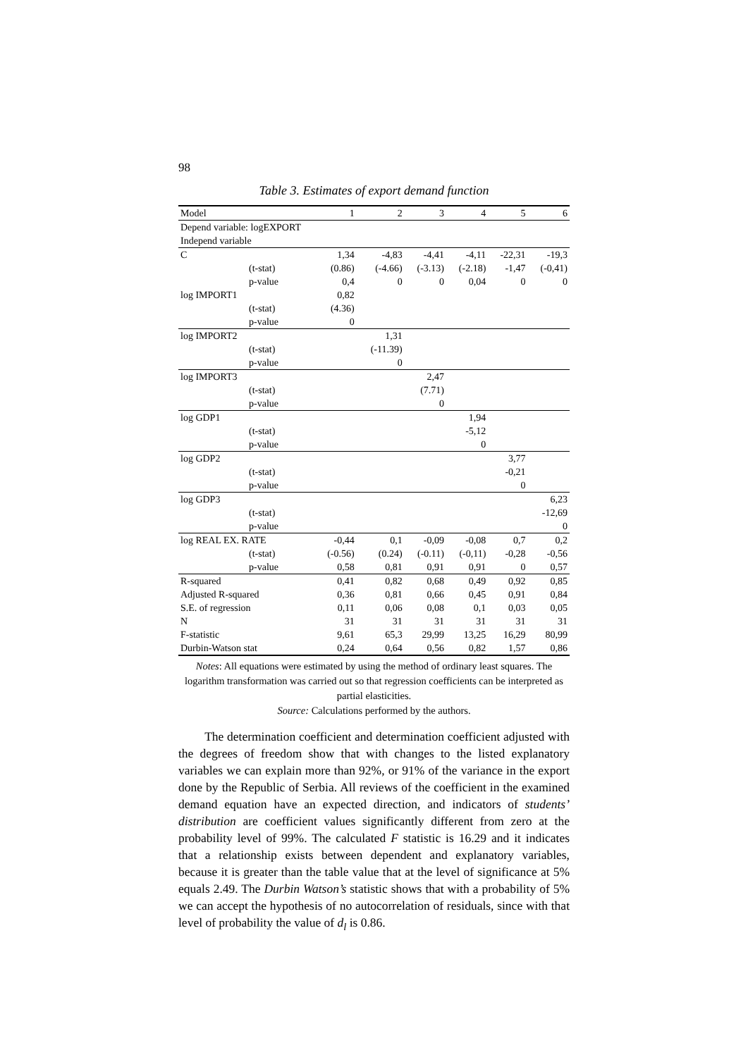98
Table 3. Estimates of export demand function
| Model | 1 | 2 | 3 | 4 | 5 | 6 |
| --- | --- | --- | --- | --- | --- | --- |
| Depend variable: logEXPORT | | | | | | |
| Independ variable | | | | | | |
| C | 1,34 | -4,83 | -4,41 | -4,11 | -22,31 | -19,3 |
| (t-stat) | (0.86) | (-4.66) | (-3.13) | (-2.18) | -1,47 | (-0,41) |
| p-value | 0,4 | 0 | 0 | 0,04 | 0 | 0 |
| log IMPORT1 | 0,82 | | | | | |
| (t-stat) | (4.36) | | | | | |
| p-value | 0 | | | | | |
| log IMPORT2 | | 1,31 | | | | |
| (t-stat) | | (-11.39) | | | | |
| p-value | | 0 | | | | |
| log IMPORT3 | | | 2,47 | | | |
| (t-stat) | | | (7.71) | | | |
| p-value | | | 0 | | | |
| log GDP1 | | | | 1,94 | | |
| (t-stat) | | | | -5,12 | | |
| p-value | | | | 0 | | |
| log GDP2 | | | | | 3,77 | |
| (t-stat) | | | | | -0,21 | |
| p-value | | | | | 0 | |
| log GDP3 | | | | | | 6,23 |
| (t-stat) | | | | | | -12,69 |
| p-value | | | | | | 0 |
| log REAL EX. RATE | -0,44 | 0,1 | -0,09 | -0,08 | 0,7 | 0,2 |
| (t-stat) | (-0.56) | (0.24) | (-0.11) | (-0,11) | -0,28 | -0,56 |
| p-value | 0,58 | 0,81 | 0,91 | 0,91 | 0 | 0,57 |
| R-squared | 0,41 | 0,82 | 0,68 | 0,49 | 0,92 | 0,85 |
| Adjusted R-squared | 0,36 | 0,81 | 0,66 | 0,45 | 0,91 | 0,84 |
| S.E. of regression | 0,11 | 0,06 | 0,08 | 0,1 | 0,03 | 0,05 |
| N | 31 | 31 | 31 | 31 | 31 | 31 |
| F-statistic | 9,61 | 65,3 | 29,99 | 13,25 | 16,29 | 80,99 |
| Durbin-Watson stat | 0,24 | 0,64 | 0,56 | 0,82 | 1,57 | 0,86 |
Notes: All equations were estimated by using the method of ordinary least squares. The logarithm transformation was carried out so that regression coefficients can be interpreted as partial elasticities.
Source: Calculations performed by the authors.
The determination coefficient and determination coefficient adjusted with the degrees of freedom show that with changes to the listed explanatory variables we can explain more than 92%, or 91% of the variance in the export done by the Republic of Serbia. All reviews of the coefficient in the examined demand equation have an expected direction, and indicators of students’ distribution are coefficient values significantly different from zero at the probability level of 99%. The calculated F statistic is 16.29 and it indicates that a relationship exists between dependent and explanatory variables, because it is greater than the table value that at the level of significance at 5% equals 2.49. The Durbin Watson’s statistic shows that with a probability of 5% we can accept the hypothesis of no autocorrelation of residuals, since with that level of probability the value of d<sub>l</sub> is 0.86.